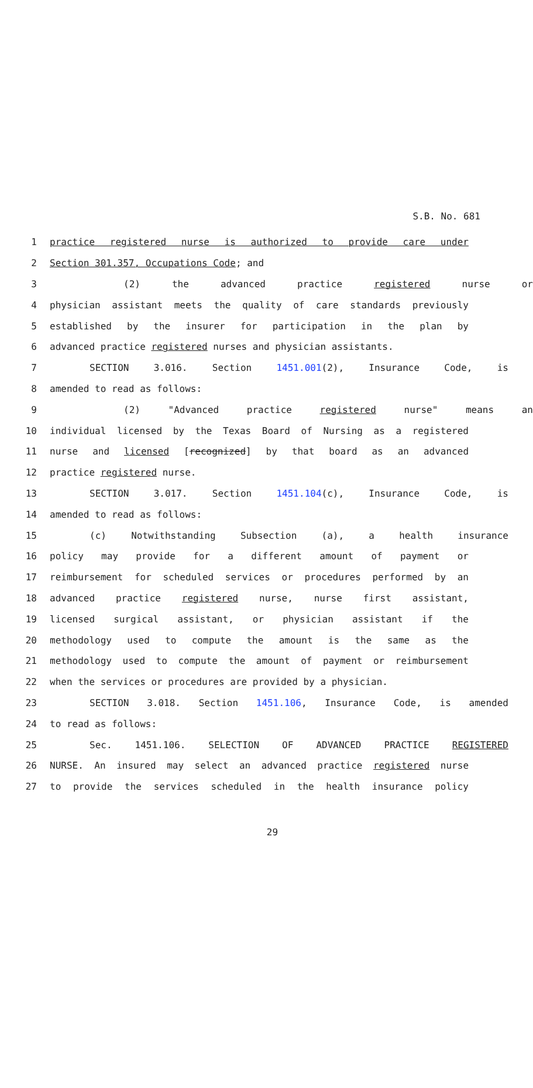S.B. No. 681
1 practice registered nurse is authorized to provide care under
2 Section 301.357, Occupations Code; and
3 (2) the advanced practice registered nurse or
4 physician assistant meets the quality of care standards previously
5 established by the insurer for participation in the plan by
6 advanced practice registered nurses and physician assistants.
7 SECTION 3.016. Section 1451.001(2), Insurance Code, is
8 amended to read as follows:
9 (2) "Advanced practice registered nurse" means an
10 individual licensed by the Texas Board of Nursing as a registered
11 nurse and licensed [recognized] by that board as an advanced
12 practice registered nurse.
13 SECTION 3.017. Section 1451.104(c), Insurance Code, is
14 amended to read as follows:
15 (c) Notwithstanding Subsection (a), a health insurance
16 policy may provide for a different amount of payment or
17 reimbursement for scheduled services or procedures performed by an
18 advanced practice registered nurse, nurse first assistant,
19 licensed surgical assistant, or physician assistant if the
20 methodology used to compute the amount is the same as the
21 methodology used to compute the amount of payment or reimbursement
22 when the services or procedures are provided by a physician.
23 SECTION 3.018. Section 1451.106, Insurance Code, is amended
24 to read as follows:
25 Sec. 1451.106. SELECTION OF ADVANCED PRACTICE REGISTERED
26 NURSE. An insured may select an advanced practice registered nurse
27 to provide the services scheduled in the health insurance policy
29